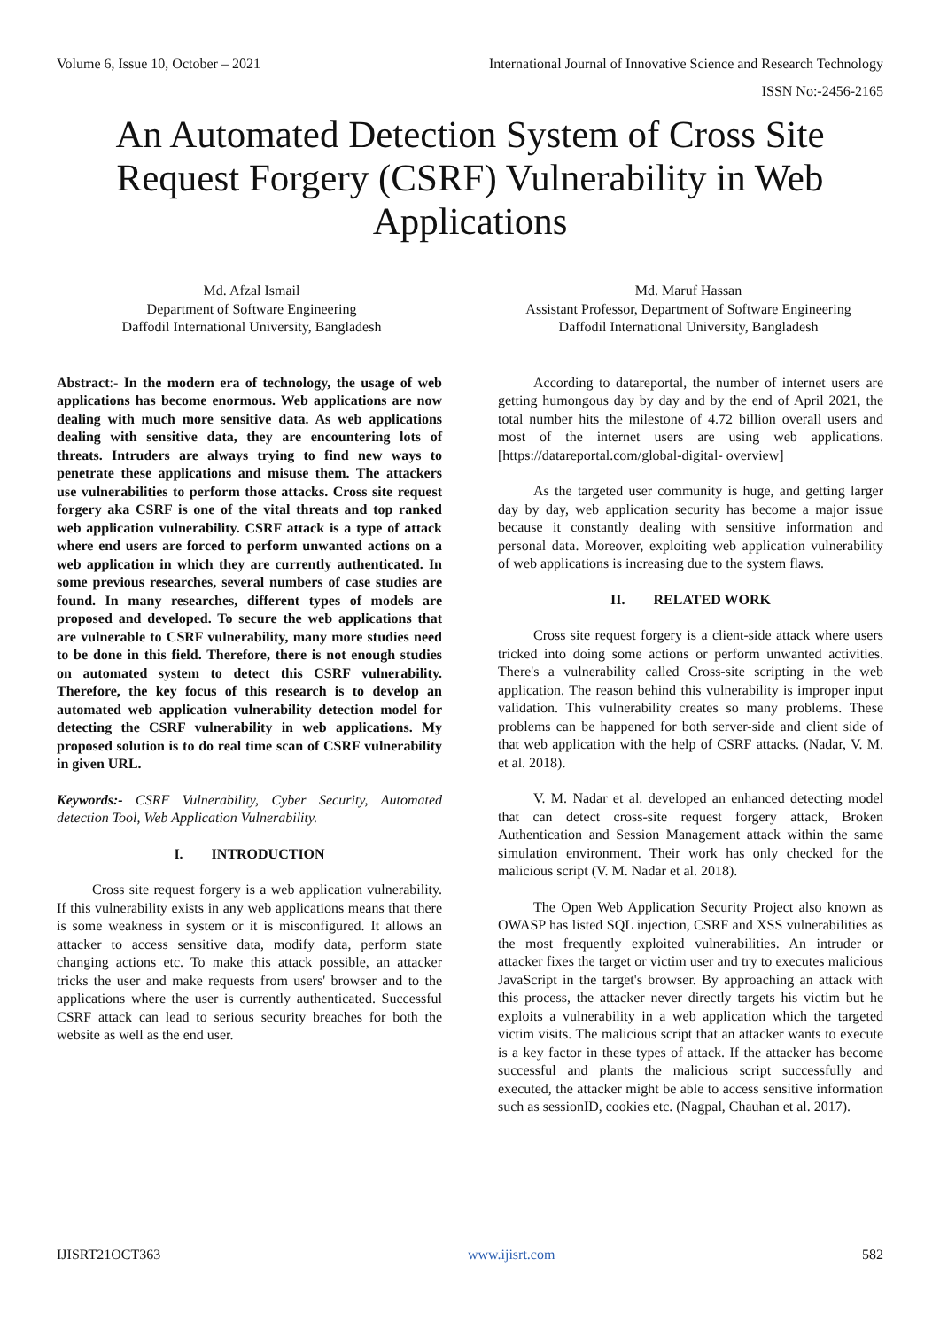Volume 6, Issue 10, October – 2021 International Journal of Innovative Science and Research Technology
ISSN No:-2456-2165
An Automated Detection System of Cross Site Request Forgery (CSRF) Vulnerability in Web Applications
Md. Afzal Ismail
Department of Software Engineering
Daffodil International University, Bangladesh
Md. Maruf Hassan
Assistant Professor, Department of Software Engineering
Daffodil International University, Bangladesh
Abstract:- In the modern era of technology, the usage of web applications has become enormous. Web applications are now dealing with much more sensitive data. As web applications dealing with sensitive data, they are encountering lots of threats. Intruders are always trying to find new ways to penetrate these applications and misuse them. The attackers use vulnerabilities to perform those attacks. Cross site request forgery aka CSRF is one of the vital threats and top ranked web application vulnerability. CSRF attack is a type of attack where end users are forced to perform unwanted actions on a web application in which they are currently authenticated. In some previous researches, several numbers of case studies are found. In many researches, different types of models are proposed and developed. To secure the web applications that are vulnerable to CSRF vulnerability, many more studies need to be done in this field. Therefore, there is not enough studies on automated system to detect this CSRF vulnerability. Therefore, the key focus of this research is to develop an automated web application vulnerability detection model for detecting the CSRF vulnerability in web applications. My proposed solution is to do real time scan of CSRF vulnerability in given URL.
Keywords:- CSRF Vulnerability, Cyber Security, Automated detection Tool, Web Application Vulnerability.
I. INTRODUCTION
Cross site request forgery is a web application vulnerability. If this vulnerability exists in any web applications means that there is some weakness in system or it is misconfigured. It allows an attacker to access sensitive data, modify data, perform state changing actions etc. To make this attack possible, an attacker tricks the user and make requests from users' browser and to the applications where the user is currently authenticated. Successful CSRF attack can lead to serious security breaches for both the website as well as the end user.
According to datareportal, the number of internet users are getting humongous day by day and by the end of April 2021, the total number hits the milestone of 4.72 billion overall users and most of the internet users are using web applications.[https://datareportal.com/global-digital- overview]
As the targeted user community is huge, and getting larger day by day, web application security has become a major issue because it constantly dealing with sensitive information and personal data. Moreover, exploiting web application vulnerability of web applications is increasing due to the system flaws.
II. RELATED WORK
Cross site request forgery is a client-side attack where users tricked into doing some actions or perform unwanted activities. There's a vulnerability called Cross-site scripting in the web application. The reason behind this vulnerability is improper input validation. This vulnerability creates so many problems. These problems can be happened for both server-side and client side of that web application with the help of CSRF attacks. (Nadar, V. M. et al. 2018).
V. M. Nadar et al. developed an enhanced detecting model that can detect cross-site request forgery attack, Broken Authentication and Session Management attack within the same simulation environment. Their work has only checked for the malicious script (V. M. Nadar et al. 2018).
The Open Web Application Security Project also known as OWASP has listed SQL injection, CSRF and XSS vulnerabilities as the most frequently exploited vulnerabilities. An intruder or attacker fixes the target or victim user and try to executes malicious JavaScript in the target's browser. By approaching an attack with this process, the attacker never directly targets his victim but he exploits a vulnerability in a web application which the targeted victim visits. The malicious script that an attacker wants to execute is a key factor in these types of attack. If the attacker has become successful and plants the malicious script successfully and executed, the attacker might be able to access sensitive information such as sessionID, cookies etc. (Nagpal, Chauhan et al. 2017).
IJISRT21OCT363 www.ijisrt.com 582